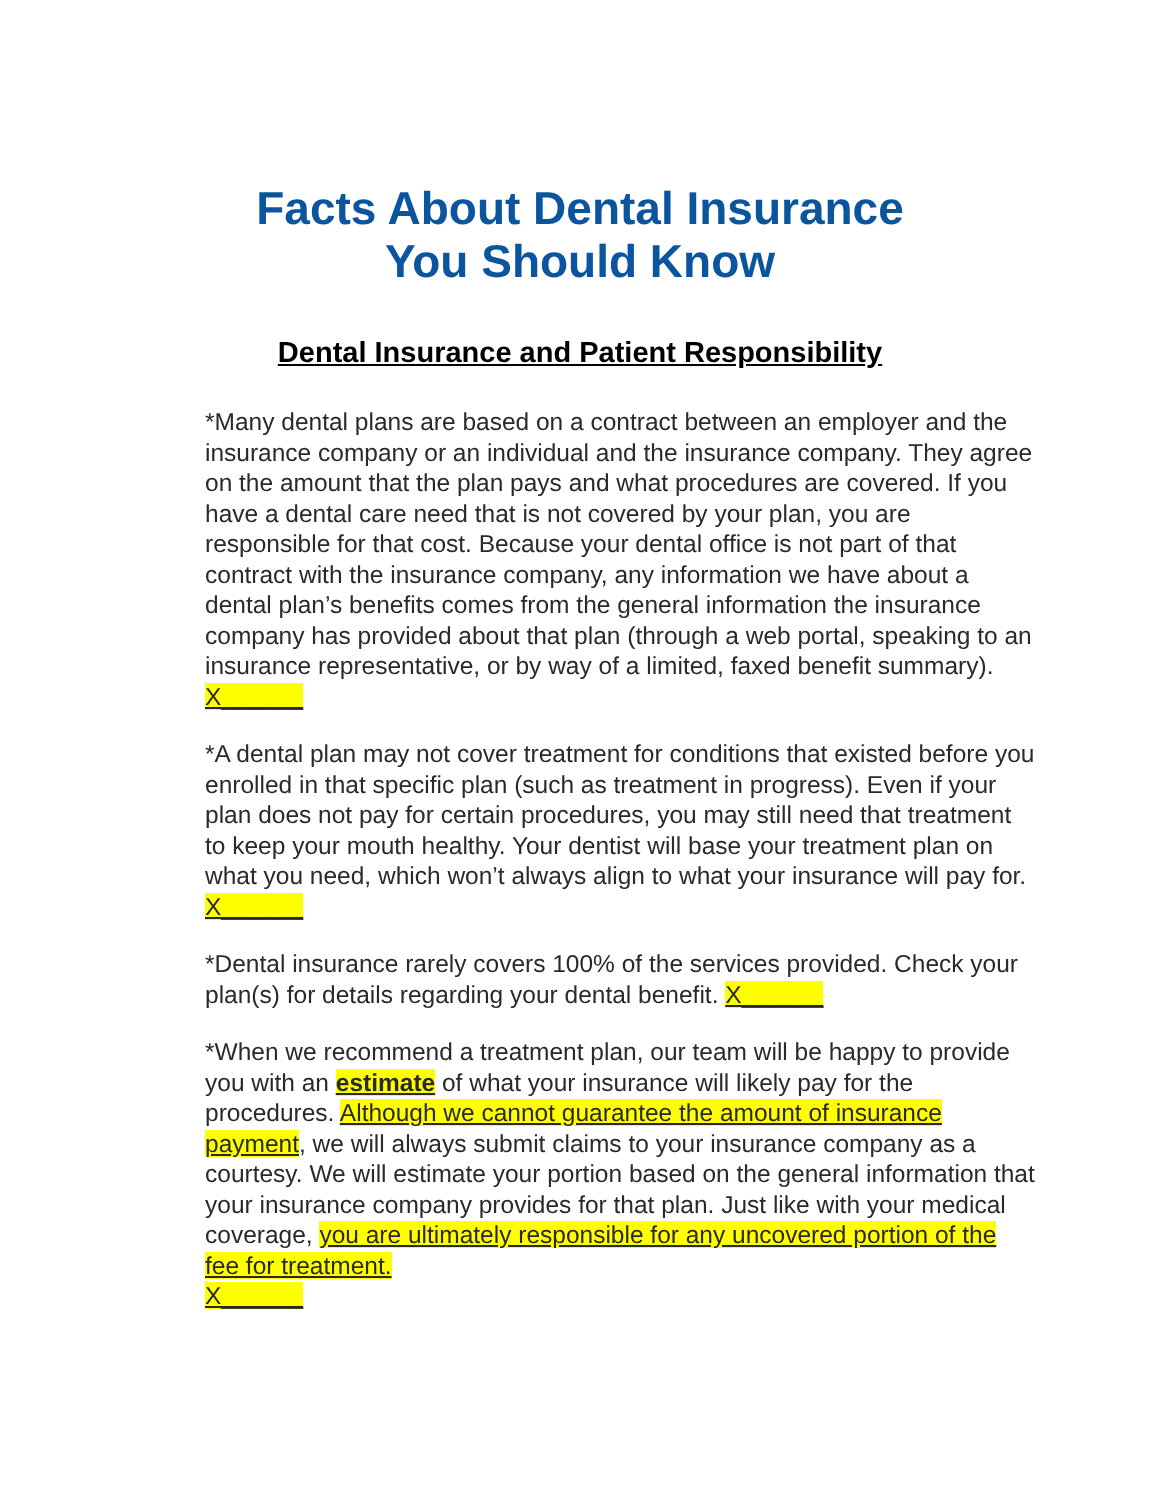Facts About Dental Insurance
You Should Know
Dental Insurance and Patient Responsibility
*Many dental plans are based on a contract between an employer and the insurance company or an individual and the insurance company. They agree on the amount that the plan pays and what procedures are covered. If you have a dental care need that is not covered by your plan, you are responsible for that cost. Because your dental office is not part of that contract with the insurance company, any information we have about a dental plan’s benefits comes from the general information the insurance company has provided about that plan (through a web portal, speaking to an insurance representative, or by way of a limited, faxed benefit summary). X______
*A dental plan may not cover treatment for conditions that existed before you enrolled in that specific plan (such as treatment in progress). Even if your plan does not pay for certain procedures, you may still need that treatment to keep your mouth healthy. Your dentist will base your treatment plan on what you need, which won’t always align to what your insurance will pay for. X______
*Dental insurance rarely covers 100% of the services provided. Check your plan(s) for details regarding your dental benefit. X______
*When we recommend a treatment plan, our team will be happy to provide you with an estimate of what your insurance will likely pay for the procedures. Although we cannot guarantee the amount of insurance payment, we will always submit claims to your insurance company as a courtesy. We will estimate your portion based on the general information that your insurance company provides for that plan. Just like with your medical coverage, you are ultimately responsible for any uncovered portion of the fee for treatment.
X______